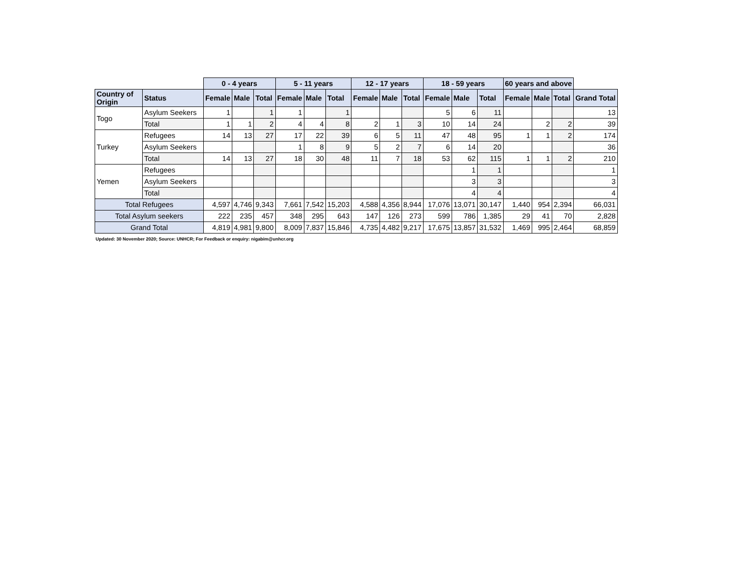| | | 0 - 4 years | | | 5 - 11 years | | | 12 - 17 years | | | 18 - 59 years | | | 60 years and above | | | |
| --- | --- | --- | --- | --- | --- | --- | --- | --- | --- | --- | --- | --- | --- | --- | --- | --- | --- |
| Country of Origin | Status | Female | Male | Total | Female | Male | Total | Female | Male | Total | Female | Male | Total | Female | Male | Total | Grand Total |
| Togo | Asylum Seekers | 1 | | 1 | 1 | | 1 | | | | 5 | 6 | 11 | | | | 13 |
| | Total | 1 | 1 | 2 | 4 | 4 | 8 | 2 | 1 | 3 | 10 | 14 | 24 | | 2 | 2 | 39 |
| Turkey | Refugees | 14 | 13 | 27 | 17 | 22 | 39 | 6 | 5 | 11 | 47 | 48 | 95 | 1 | 1 | 2 | 174 |
| | Asylum Seekers | | | | 1 | 8 | 9 | 5 | 2 | 7 | 6 | 14 | 20 | | | | 36 |
| | Total | 14 | 13 | 27 | 18 | 30 | 48 | 11 | 7 | 18 | 53 | 62 | 115 | 1 | 1 | 2 | 210 |
| Yemen | Refugees | | | | | | | | | | | 1 | 1 | | | | 1 |
| | Asylum Seekers | | | | | | | | | | | 3 | 3 | | | | 3 |
| | Total | | | | | | | | | | | 4 | 4 | | | | 4 |
| Total Refugees | | 4,597 | 4,746 | 9,343 | 7,661 | 7,542 | 15,203 | 4,588 | 4,356 | 8,944 | 17,076 | 13,071 | 30,147 | 1,440 | 954 | 2,394 | 66,031 |
| Total Asylum seekers | | 222 | 235 | 457 | 348 | 295 | 643 | 147 | 126 | 273 | 599 | 786 | 1,385 | 29 | 41 | 70 | 2,828 |
| Grand Total | | 4,819 | 4,981 | 9,800 | 8,009 | 7,837 | 15,846 | 4,735 | 4,482 | 9,217 | 17,675 | 13,857 | 31,532 | 1,469 | 995 | 2,464 | 68,859 |
Updated: 30 November 2020; Source: UNHCR; For Feedback or enquiry: nigabim@unhcr.org